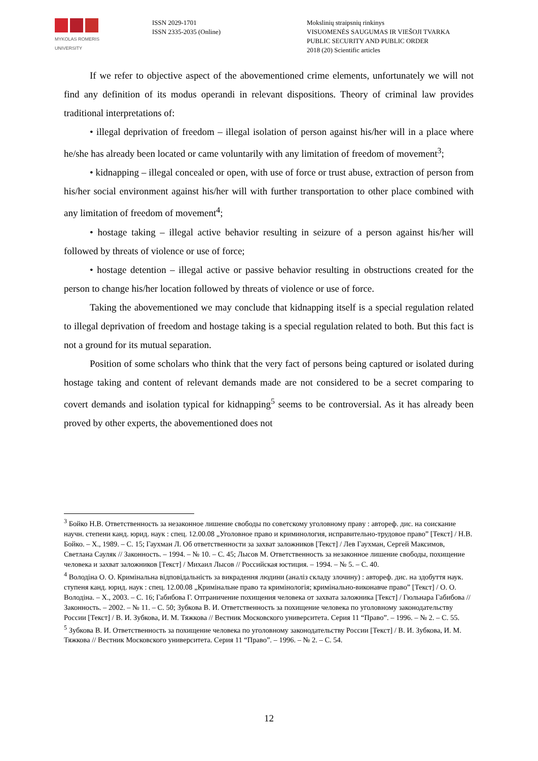MYKOLAS ROMERIS
UNIVERSITY
ISSN 2029-1701
ISSN 2335-2035 (Online)
Mokslinių straipsnių rinkinys
VISUOMENĖS SAUGUMAS IR VIEŠOJI TVARKA
PUBLIC SECURITY AND PUBLIC ORDER
2018 (20) Scientific articles
If we refer to objective aspect of the abovementioned crime elements, unfortunately we will not find any definition of its modus operandi in relevant dispositions. Theory of criminal law provides traditional interpretations of:
• illegal deprivation of freedom – illegal isolation of person against his/her will in a place where he/she has already been located or came voluntarily with any limitation of freedom of movement<sup>3</sup>;
• kidnapping – illegal concealed or open, with use of force or trust abuse, extraction of person from his/her social environment against his/her will with further transportation to other place combined with any limitation of freedom of movement<sup>4</sup>;
• hostage taking – illegal active behavior resulting in seizure of a person against his/her will followed by threats of violence or use of force;
• hostage detention – illegal active or passive behavior resulting in obstructions created for the person to change his/her location followed by threats of violence or use of force.
Taking the abovementioned we may conclude that kidnapping itself is a special regulation related to illegal deprivation of freedom and hostage taking is a special regulation related to both. But this fact is not a ground for its mutual separation.
Position of some scholars who think that the very fact of persons being captured or isolated during hostage taking and content of relevant demands made are not considered to be a secret comparing to covert demands and isolation typical for kidnapping<sup>5</sup> seems to be controversial. As it has already been proved by other experts, the abovementioned does not
<sup>3</sup> Бойко Н.В. Ответственность за незаконное лишение свободы по советскому уголовному праву : автореф. дис. на соискание научн. степени канд. юрид. наук : спец. 12.00.08 „Уголовное право и криминология, исправительно-трудовое право” [Текст] / Н.В. Бойко. – Х., 1989. – С. 15; Гаухман Л. Об ответственности за захват заложников [Текст] / Лев Гаухман, Сергей Максимов, Светлана Сауляк // Законность. – 1994. – № 10. – С. 45; Лысов М. Ответственность за незаконное лишение свободы, похищение человека и захват заложников [Текст] / Михаил Лысов // Российская юстиция. – 1994. – № 5. – С. 40.
<sup>4</sup> Володіна О. О. Кримінальна відповідальність за викрадення людини (аналіз складу злочину) : автореф. дис. на здобуття наук. ступеня канд. юрид. наук : спец. 12.00.08 „Кримінальне право та кримінологія; кримінально-виконавче право” [Текст] / О. О. Володіна. – Х., 2003. – С. 16; Габибова Г. Отграничение похищения человека от захвата заложника [Текст] / Гюльнара Габибова // Законность. – 2002. – № 11. – С. 50; Зубкова В. И. Ответственность за похищение человека по уголовному законодательству России [Текст] / В. И. Зубкова, И. М. Тяжкова // Вестник Московского университета. Серия 11 “Право”. – 1996. – № 2. – С. 55.
<sup>5</sup> Зубкова В. И. Ответственность за похищение человека по уголовному законодательству России [Текст] / В. И. Зубкова, И. М. Тяжкова // Вестник Московского университета. Серия 11 “Право”. – 1996. – № 2. – С. 54.
12